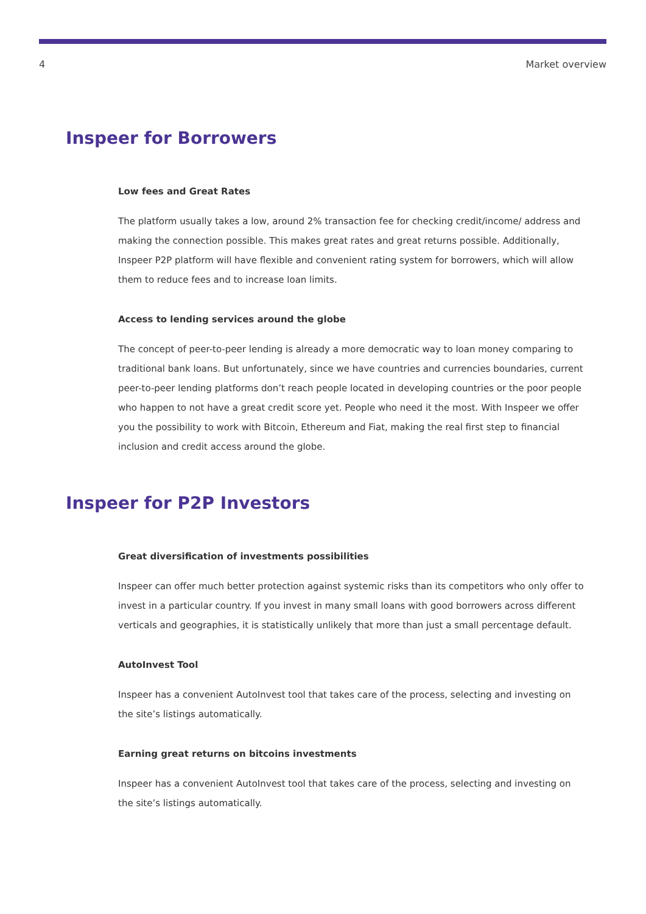4 Market overview
Inspeer for Borrowers
Low fees and Great Rates
The platform usually takes a low, around 2% transaction fee for checking credit/income/ address and making the connection possible. This makes great rates and great returns possible. Additionally, Inspeer P2P platform will have flexible and convenient rating system for borrowers, which will allow them to reduce fees and to increase loan limits.
Access to lending services around the globe
The concept of peer-to-peer lending is already a more democratic way to loan money comparing to traditional bank loans. But unfortunately, since we have countries and currencies boundaries, current peer-to-peer lending platforms don’t reach people located in developing countries or the poor people who happen to not have a great credit score yet. People who need it the most. With Inspeer we offer you the possibility to work with Bitcoin, Ethereum and Fiat, making the real first step to financial inclusion and credit access around the globe.
Inspeer for P2P Investors
Great diversification of investments possibilities
Inspeer can offer much better protection against systemic risks than its competitors who only offer to invest in a particular country. If you invest in many small loans with good borrowers across different verticals and geographies, it is statistically unlikely that more than just a small percentage default.
AutoInvest Tool
Inspeer has a convenient AutoInvest tool that takes care of the process, selecting and investing on the site’s listings automatically.
Earning great returns on bitcoins investments
Inspeer has a convenient AutoInvest tool that takes care of the process, selecting and investing on the site’s listings automatically.